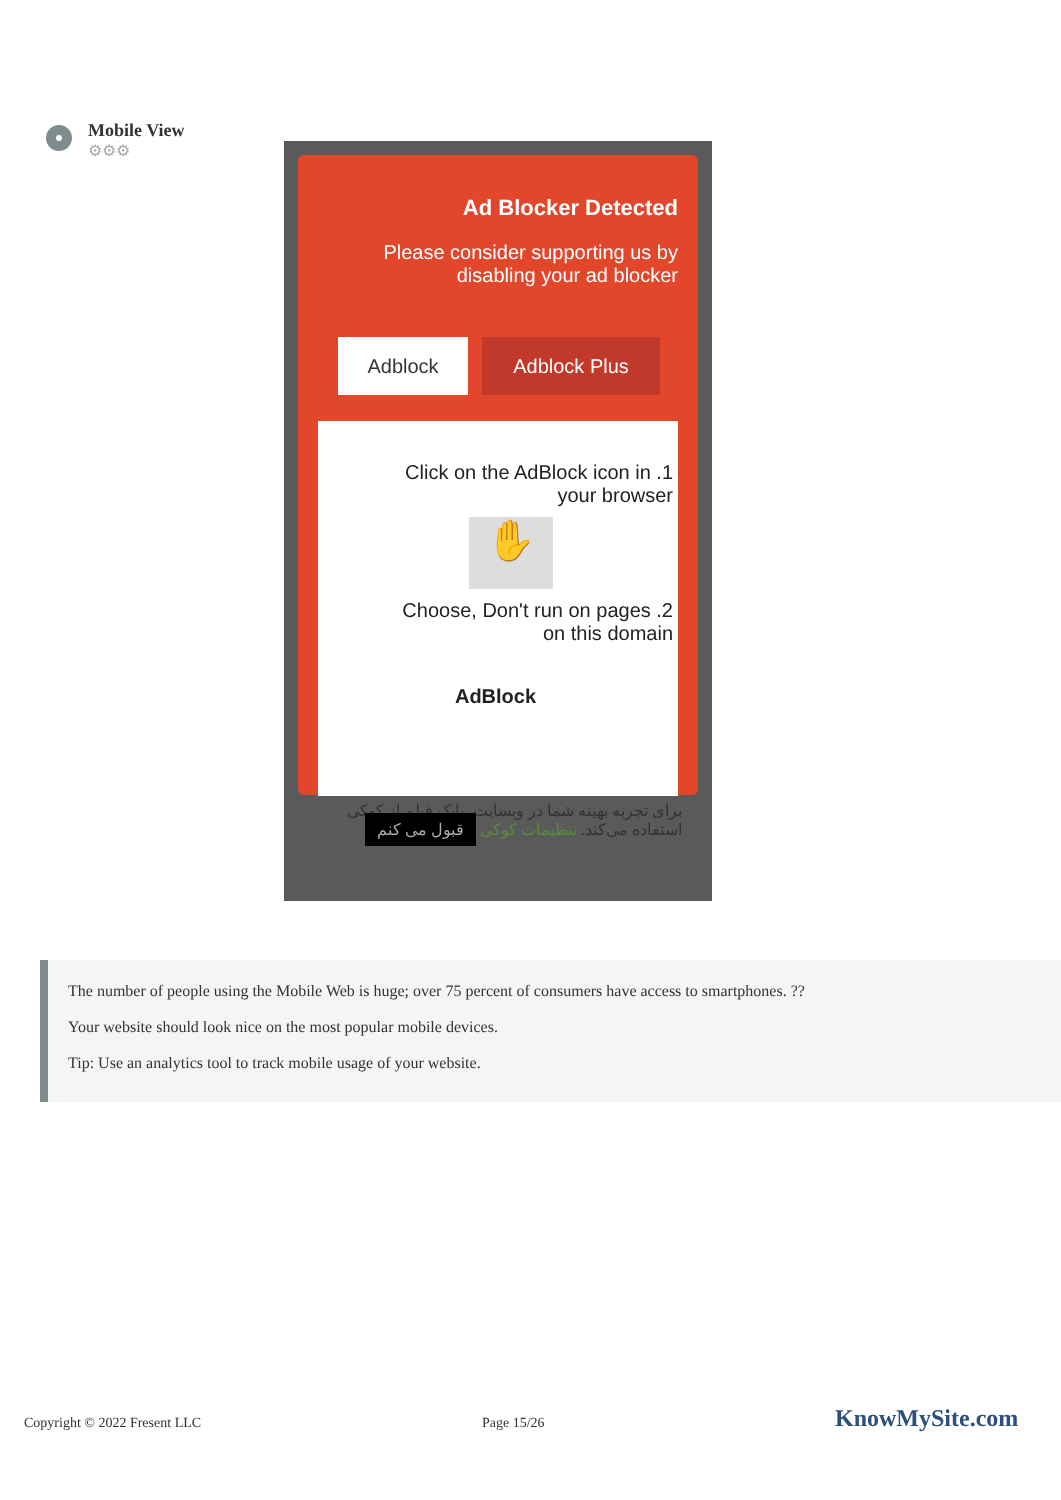Mobile View
⚙⚙⚙
Ad Blocker Detected
Please consider supporting us by disabling your ad blocker
Adblock Adblock Plus
Click on the AdBlock icon in .1
your browser
✋
Choose, Don't run on pages .2
on this domain
AdBlock
برای تجربه بهینه شما در وبسایت، بابک فیلم از کوکی استفاده می‌کند. تنظیمات کوکی قبول می کنم
The number of people using the Mobile Web is huge; over 75 percent of consumers have access to smartphones. ??
Your website should look nice on the most popular mobile devices.
Tip: Use an analytics tool to track mobile usage of your website.
Copyright © 2022 Fresent LLC Page 15/26 KnowMySite.com